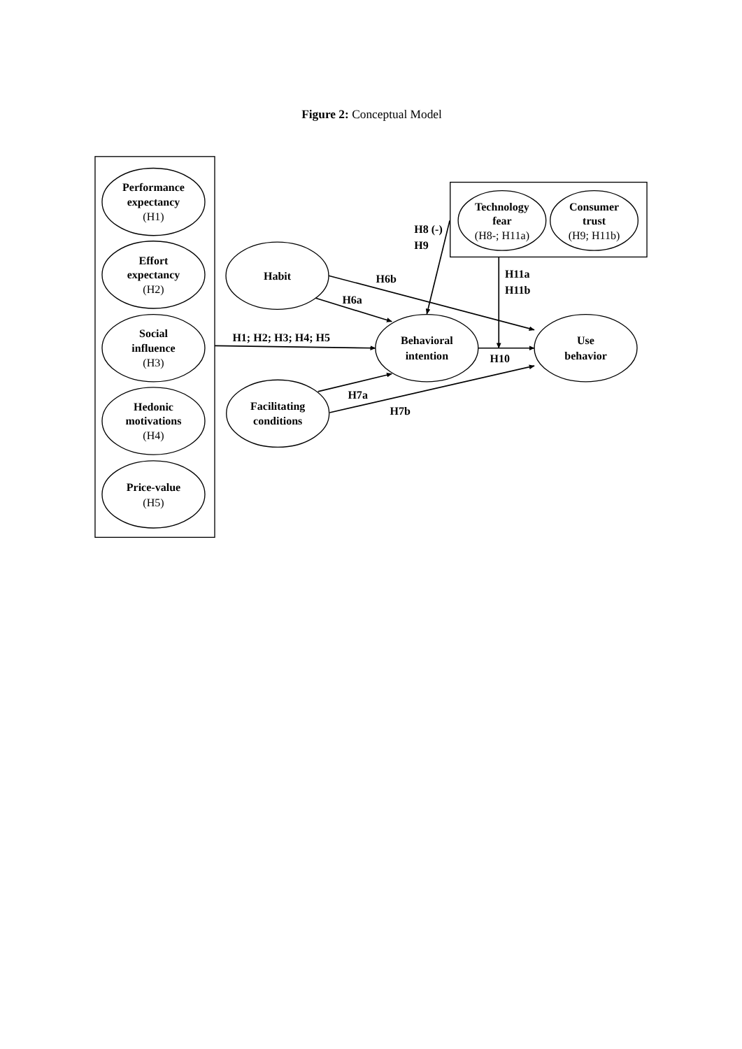Figure 2: Conceptual Model
Performance
expectancy
(H1)
Effort
expectancy
(H2)
Social
influence
(H3)
Hedonic
motivations
(H4)
Price-value
(H5)
Habit
Facilitating
conditions
Technology
fear
(H8-; H11a)
Consumer
trust
(H9; H11b)
H8 (-)
H9
H11a
H11b
H6b
H6a
H1; H2; H3; H4; H5
Behavioral
intention
Use
behavior
H10
H7a
H7b